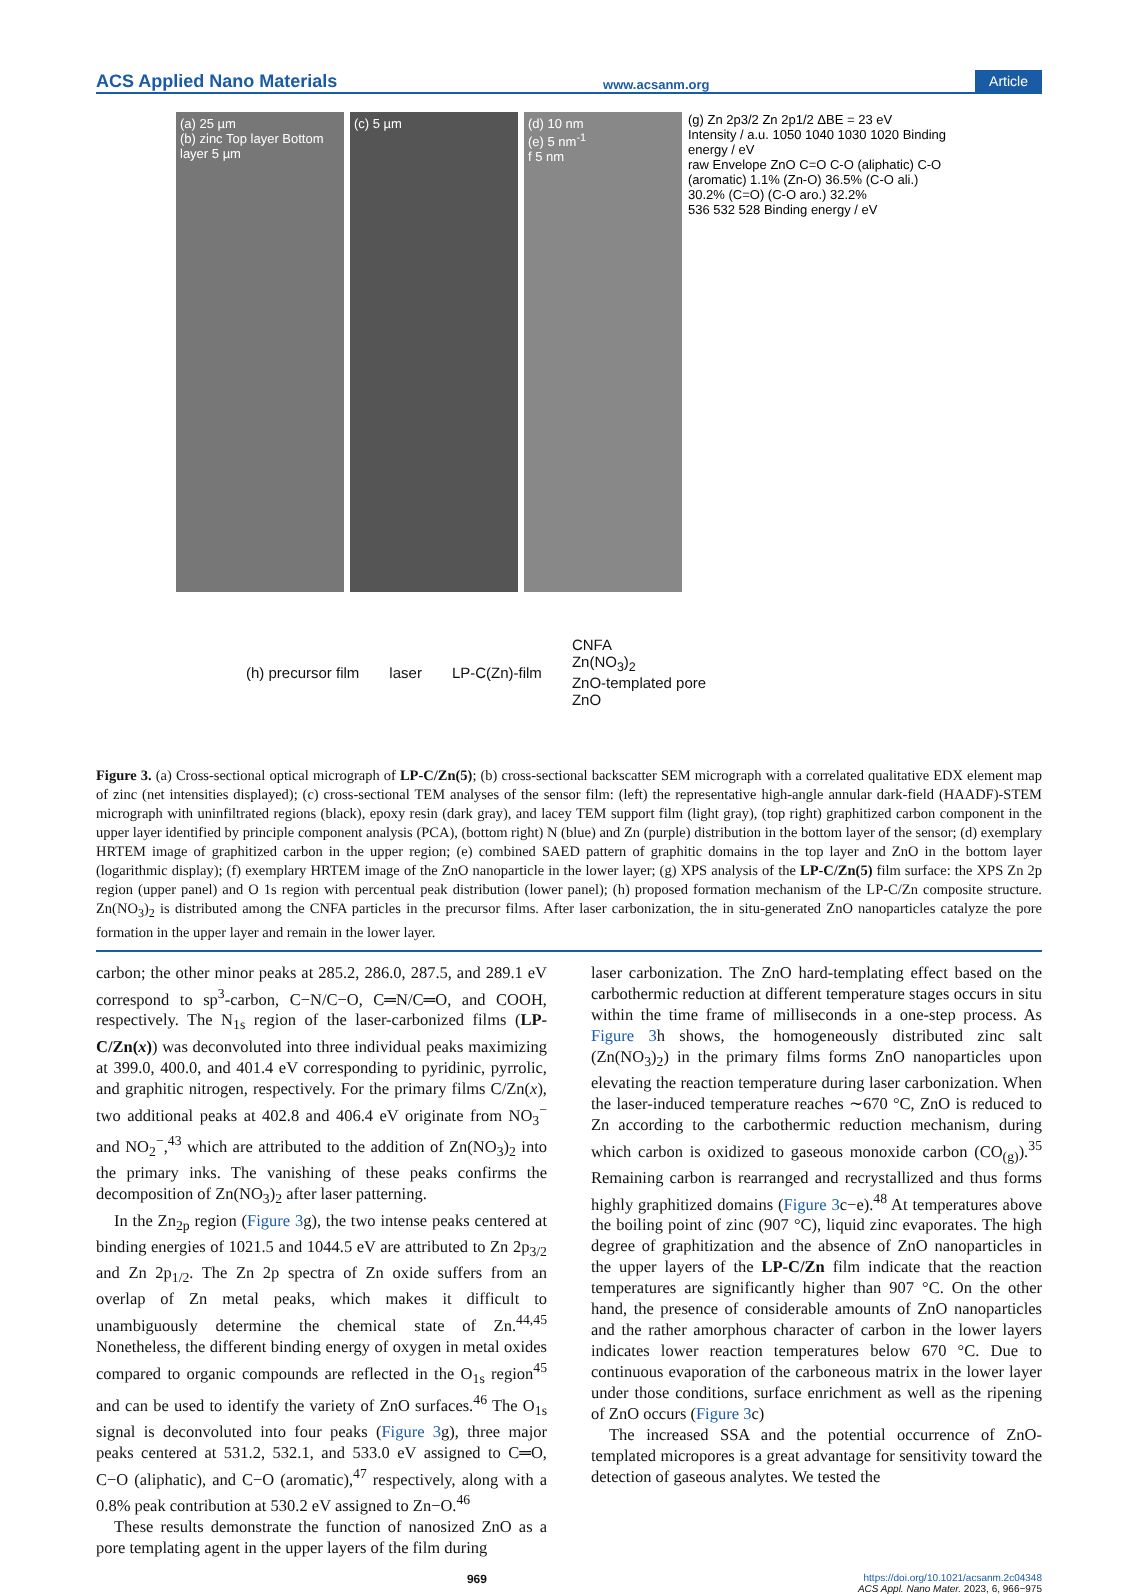ACS Applied Nano Materials www.acsanm.org Article
(a) 25 µm
(b) zinc Top layer Bottom layer 5 µm
(c) 5 µm (d) 10 nm
(e) 5 nm<sup>-1</sup>
f 5 nm
(g) Zn 2p3/2 Zn 2p1/2 ΔBE = 23 eV
Intensity / a.u. 1050 1040 1030 1020 Binding energy / eV
raw Envelope ZnO C=O C-O (aliphatic) C-O (aromatic) 1.1% (Zn-O) 36.5% (C-O ali.) 30.2% (C=O) (C-O aro.) 32.2%
536 532 528 Binding energy / eV
(h) precursor film laser LP-C(Zn)-film CNFA
Zn(NO<sub>3</sub>)<sub>2</sub>
ZnO-templated pore
ZnO
Figure 3. (a) Cross-sectional optical micrograph of LP-C/Zn(5); (b) cross-sectional backscatter SEM micrograph with a correlated qualitative EDX element map of zinc (net intensities displayed); (c) cross-sectional TEM analyses of the sensor film: (left) the representative high-angle annular dark-field (HAADF)-STEM micrograph with uninfiltrated regions (black), epoxy resin (dark gray), and lacey TEM support film (light gray), (top right) graphitized carbon component in the upper layer identified by principle component analysis (PCA), (bottom right) N (blue) and Zn (purple) distribution in the bottom layer of the sensor; (d) exemplary HRTEM image of graphitized carbon in the upper region; (e) combined SAED pattern of graphitic domains in the top layer and ZnO in the bottom layer (logarithmic display); (f) exemplary HRTEM image of the ZnO nanoparticle in the lower layer; (g) XPS analysis of the LP-C/Zn(5) film surface: the XPS Zn 2p region (upper panel) and O 1s region with percentual peak distribution (lower panel); (h) proposed formation mechanism of the LP-C/Zn composite structure. Zn(NO<sub>3</sub>)<sub>2</sub> is distributed among the CNFA particles in the precursor films. After laser carbonization, the in situ-generated ZnO nanoparticles catalyze the pore formation in the upper layer and remain in the lower layer.
carbon; the other minor peaks at 285.2, 286.0, 287.5, and 289.1 eV correspond to sp<sup>3</sup>-carbon, C−N/C−O, C═N/C═O, and COOH, respectively. The N<sub>1s</sub> region of the laser-carbonized films (LP-C/Zn(x)) was deconvoluted into three individual peaks maximizing at 399.0, 400.0, and 401.4 eV corresponding to pyridinic, pyrrolic, and graphitic nitrogen, respectively. For the primary films C/Zn(x), two additional peaks at 402.8 and 406.4 eV originate from NO<sub>3</sub><sup>−</sup> and NO<sub>2</sub><sup>−</sup>,<sup>43</sup> which are attributed to the addition of Zn(NO<sub>3</sub>)<sub>2</sub> into the primary inks. The vanishing of these peaks confirms the decomposition of Zn(NO<sub>3</sub>)<sub>2</sub> after laser patterning.
In the Zn<sub>2p</sub> region (Figure 3g), the two intense peaks centered at binding energies of 1021.5 and 1044.5 eV are attributed to Zn 2p<sub>3/2</sub> and Zn 2p<sub>1/2</sub>. The Zn 2p spectra of Zn oxide suffers from an overlap of Zn metal peaks, which makes it difficult to unambiguously determine the chemical state of Zn.<sup>44,45</sup> Nonetheless, the different binding energy of oxygen in metal oxides compared to organic compounds are reflected in the O<sub>1s</sub> region<sup>45</sup> and can be used to identify the variety of ZnO surfaces.<sup>46</sup> The O<sub>1s</sub> signal is deconvoluted into four peaks (Figure 3g), three major peaks centered at 531.2, 532.1, and 533.0 eV assigned to C═O, C−O (aliphatic), and C−O (aromatic),<sup>47</sup> respectively, along with a 0.8% peak contribution at 530.2 eV assigned to Zn−O.<sup>46</sup>
These results demonstrate the function of nanosized ZnO as a pore templating agent in the upper layers of the film during
laser carbonization. The ZnO hard-templating effect based on the carbothermic reduction at different temperature stages occurs in situ within the time frame of milliseconds in a one-step process. As Figure 3h shows, the homogeneously distributed zinc salt (Zn(NO<sub>3</sub>)<sub>2</sub>) in the primary films forms ZnO nanoparticles upon elevating the reaction temperature during laser carbonization. When the laser-induced temperature reaches ∼670 °C, ZnO is reduced to Zn according to the carbothermic reduction mechanism, during which carbon is oxidized to gaseous monoxide carbon (CO<sub>(g)</sub>).<sup>35</sup> Remaining carbon is rearranged and recrystallized and thus forms highly graphitized domains (Figure 3c−e).<sup>48</sup> At temperatures above the boiling point of zinc (907 °C), liquid zinc evaporates. The high degree of graphitization and the absence of ZnO nanoparticles in the upper layers of the LP-C/Zn film indicate that the reaction temperatures are significantly higher than 907 °C. On the other hand, the presence of considerable amounts of ZnO nanoparticles and the rather amorphous character of carbon in the lower layers indicates lower reaction temperatures below 670 °C. Due to continuous evaporation of the carboneous matrix in the lower layer under those conditions, surface enrichment as well as the ripening of ZnO occurs (Figure 3c)
The increased SSA and the potential occurrence of ZnO-templated micropores is a great advantage for sensitivity toward the detection of gaseous analytes. We tested the
969 https://doi.org/10.1021/acsanm.2c04348
ACS Appl. Nano Mater. 2023, 6, 966−975